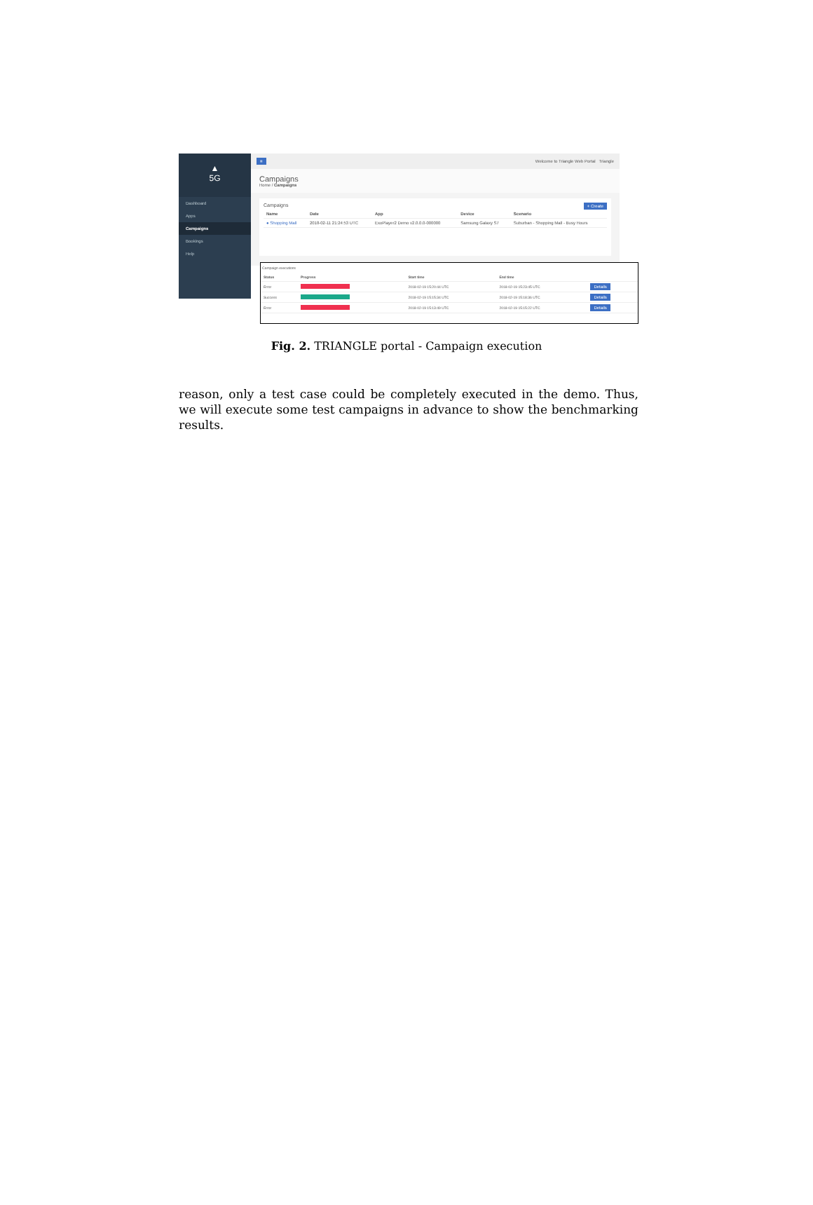▲
5G
Dashboard
Apps
Campaigns
Bookings
Help
≡ Welcome to Triangle Web Portal Triangle
Campaigns
Home / Campaigns
Campaigns + Create
| Name | Date | App | Device | Scenario |
| --- | --- | --- | --- | --- |
| ● Shopping Mall | 2018-02-11 21:24:53 UTC | ExoPlayer2 Demo v2.0.0.0-000000 | Samsung Galaxy S7 | Suburban - Shopping Mall - Busy Hours |
Campaign executions
| Status | Progress | Start time | End time | |
| --- | --- | --- | --- | --- |
| Error | | 2018-02-19 15:20:44 UTC | 2018-02-19 15:23:45 UTC | Details |
| Success | | 2018-02-19 15:15:34 UTC | 2018-02-19 15:18:36 UTC | Details |
| Error | | 2018-02-19 15:13:49 UTC | 2018-02-19 15:15:22 UTC | Details |
Fig. 2. TRIANGLE portal - Campaign execution
reason, only a test case could be completely executed in the demo. Thus, we will execute some test campaigns in advance to show the benchmarking results.